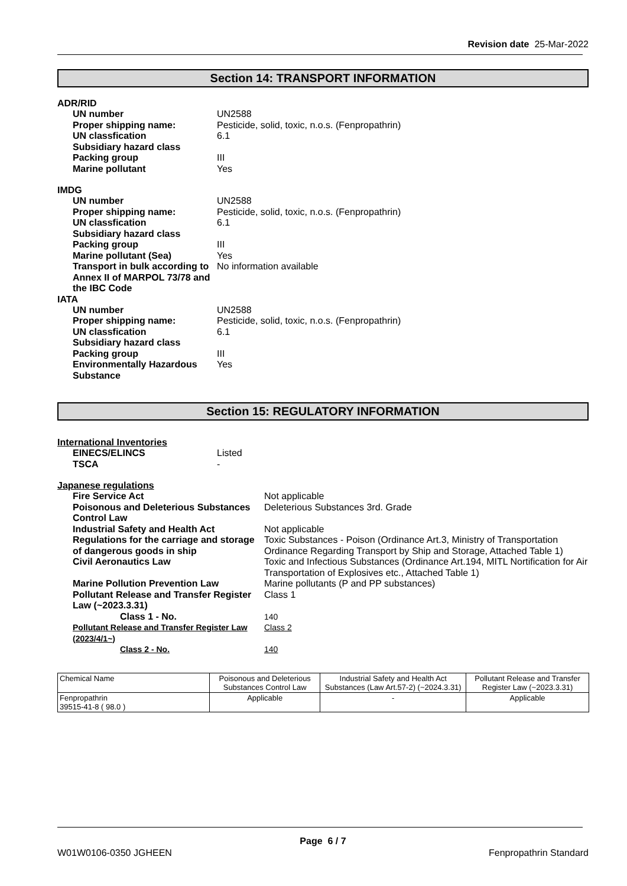Revision date 25-Mar-2022
Section 14: TRANSPORT INFORMATION
ADR/RID
| UN number | UN2588 |
| Proper shipping name: | Pesticide, solid, toxic, n.o.s. (Fenpropathrin) |
| UN classfication | 6.1 |
| Subsidiary hazard class | |
| Packing group | III |
| Marine pollutant | Yes |
IMDG
| UN number | UN2588 |
| Proper shipping name: | Pesticide, solid, toxic, n.o.s. (Fenpropathrin) |
| UN classfication | 6.1 |
| Subsidiary hazard class | |
| Packing group | III |
| Marine pollutant (Sea) | Yes |
| Transport in bulk according to Annex II of MARPOL 73/78 and the IBC Code | No information available |
IATA
| UN number | UN2588 |
| Proper shipping name: | Pesticide, solid, toxic, n.o.s. (Fenpropathrin) |
| UN classfication | 6.1 |
| Subsidiary hazard class | |
| Packing group | III |
| Environmentally Hazardous Substance | Yes |
Section 15: REGULATORY INFORMATION
International Inventories
| EINECS/ELINCS | Listed |
| TSCA | - |
Japanese regulations
| Fire Service Act | Not applicable |
| Poisonous and Deleterious Substances Control Law | Deleterious Substances 3rd. Grade |
| Industrial Safety and Health Act | Not applicable |
| Regulations for the carriage and storage of dangerous goods in ship | Toxic Substances - Poison (Ordinance Art.3, Ministry of Transportation Ordinance Regarding Transport by Ship and Storage, Attached Table 1) |
| Civil Aeronautics Law | Toxic and Infectious Substances (Ordinance Art.194, MITL Nortification for Air Transportation of Explosives etc., Attached Table 1) |
| Marine Pollution Prevention Law | Marine pollutants (P and PP substances) |
| Pollutant Release and Transfer Register Law (~2023.3.31) | Class 1 |
| Class 1 - No. | 140 |
| Pollutant Release and Transfer Register Law (2023/4/1~) | Class 2 |
| Class 2 - No. | 140 |
| Chemical Name | Poisonous and Deleterious Substances Control Law | Industrial Safety and Health Act Substances (Law Art.57-2) (~2024.3.31) | Pollutant Release and Transfer Register Law (~2023.3.31) |
| --- | --- | --- | --- |
| Fenpropathrin 39515-41-8 ( 98.0 ) | Applicable | - | Applicable |
Page 6 / 7
W01W0106-0350 JGHEEN Fenpropathrin Standard